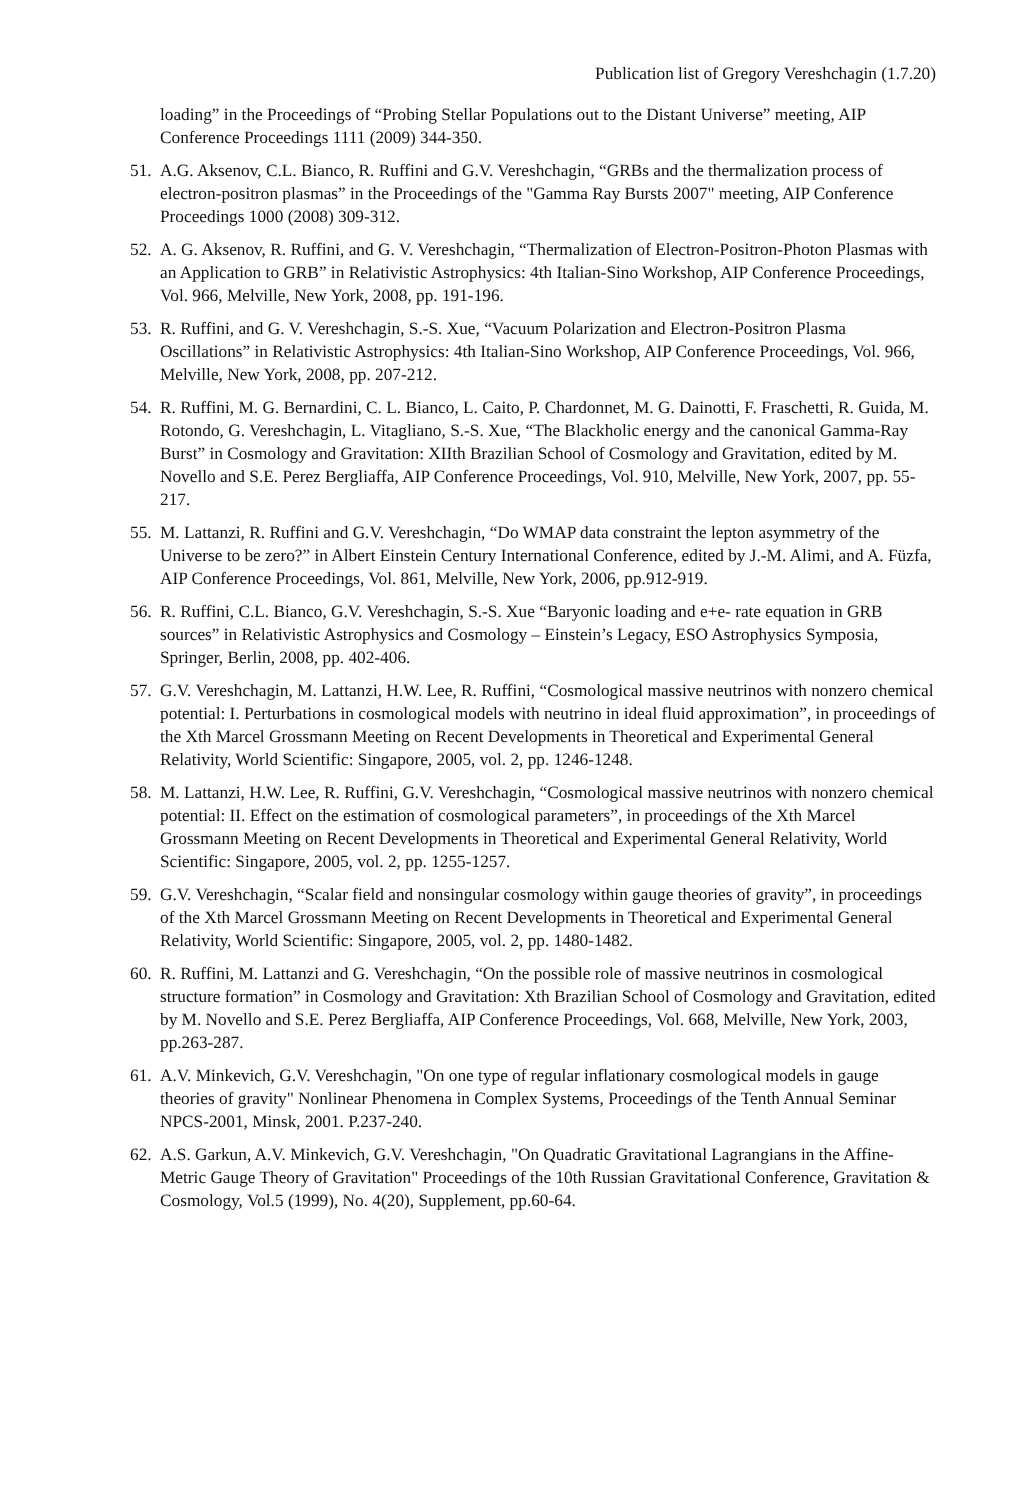Publication list of Gregory Vereshchagin (1.7.20)
loading” in the Proceedings of “Probing Stellar Populations out to the Distant Universe” meeting, AIP Conference Proceedings 1111 (2009) 344-350.
51. A.G. Aksenov, C.L. Bianco, R. Ruffini and G.V. Vereshchagin, “GRBs and the thermalization process of electron-positron plasmas” in the Proceedings of the "Gamma Ray Bursts 2007" meeting, AIP Conference Proceedings 1000 (2008) 309-312.
52. A. G. Aksenov, R. Ruffini, and G. V. Vereshchagin, “Thermalization of Electron-Positron-Photon Plasmas with an Application to GRB” in Relativistic Astrophysics: 4th Italian-Sino Workshop, AIP Conference Proceedings, Vol. 966, Melville, New York, 2008, pp. 191-196.
53. R. Ruffini, and G. V. Vereshchagin, S.-S. Xue, “Vacuum Polarization and Electron-Positron Plasma Oscillations” in Relativistic Astrophysics: 4th Italian-Sino Workshop, AIP Conference Proceedings, Vol. 966, Melville, New York, 2008, pp. 207-212.
54. R. Ruffini, M. G. Bernardini, C. L. Bianco, L. Caito, P. Chardonnet, M. G. Dainotti, F. Fraschetti, R. Guida, M. Rotondo, G. Vereshchagin, L. Vitagliano, S.-S. Xue, “The Blackholic energy and the canonical Gamma-Ray Burst” in Cosmology and Gravitation: XIIth Brazilian School of Cosmology and Gravitation, edited by M. Novello and S.E. Perez Bergliaffa, AIP Conference Proceedings, Vol. 910, Melville, New York, 2007, pp. 55-217.
55. M. Lattanzi, R. Ruffini and G.V. Vereshchagin, “Do WMAP data constraint the lepton asymmetry of the Universe to be zero?” in Albert Einstein Century International Conference, edited by J.-M. Alimi, and A. Füzfa, AIP Conference Proceedings, Vol. 861, Melville, New York, 2006, pp.912-919.
56. R. Ruffini, C.L. Bianco, G.V. Vereshchagin, S.-S. Xue “Baryonic loading and e+e- rate equation in GRB sources” in Relativistic Astrophysics and Cosmology – Einstein’s Legacy, ESO Astrophysics Symposia, Springer, Berlin, 2008, pp. 402-406.
57. G.V. Vereshchagin, M. Lattanzi, H.W. Lee, R. Ruffini, “Cosmological massive neutrinos with nonzero chemical potential: I. Perturbations in cosmological models with neutrino in ideal fluid approximation”, in proceedings of the Xth Marcel Grossmann Meeting on Recent Developments in Theoretical and Experimental General Relativity, World Scientific: Singapore, 2005, vol. 2, pp. 1246-1248.
58. M. Lattanzi, H.W. Lee, R. Ruffini, G.V. Vereshchagin, “Cosmological massive neutrinos with nonzero chemical potential: II. Effect on the estimation of cosmological parameters”, in proceedings of the Xth Marcel Grossmann Meeting on Recent Developments in Theoretical and Experimental General Relativity, World Scientific: Singapore, 2005, vol. 2, pp. 1255-1257.
59. G.V. Vereshchagin, “Scalar field and nonsingular cosmology within gauge theories of gravity”, in proceedings of the Xth Marcel Grossmann Meeting on Recent Developments in Theoretical and Experimental General Relativity, World Scientific: Singapore, 2005, vol. 2, pp. 1480-1482.
60. R. Ruffini, M. Lattanzi and G. Vereshchagin, “On the possible role of massive neutrinos in cosmological structure formation” in Cosmology and Gravitation: Xth Brazilian School of Cosmology and Gravitation, edited by M. Novello and S.E. Perez Bergliaffa, AIP Conference Proceedings, Vol. 668, Melville, New York, 2003, pp.263-287.
61. A.V. Minkevich, G.V. Vereshchagin, "On one type of regular inflationary cosmological models in gauge theories of gravity" Nonlinear Phenomena in Complex Systems, Proceedings of the Tenth Annual Seminar NPCS-2001, Minsk, 2001. P.237-240.
62. A.S. Garkun, A.V. Minkevich, G.V. Vereshchagin, "On Quadratic Gravitational Lagrangians in the Affine-Metric Gauge Theory of Gravitation" Proceedings of the 10th Russian Gravitational Conference, Gravitation & Cosmology, Vol.5 (1999), No. 4(20), Supplement, pp.60-64.